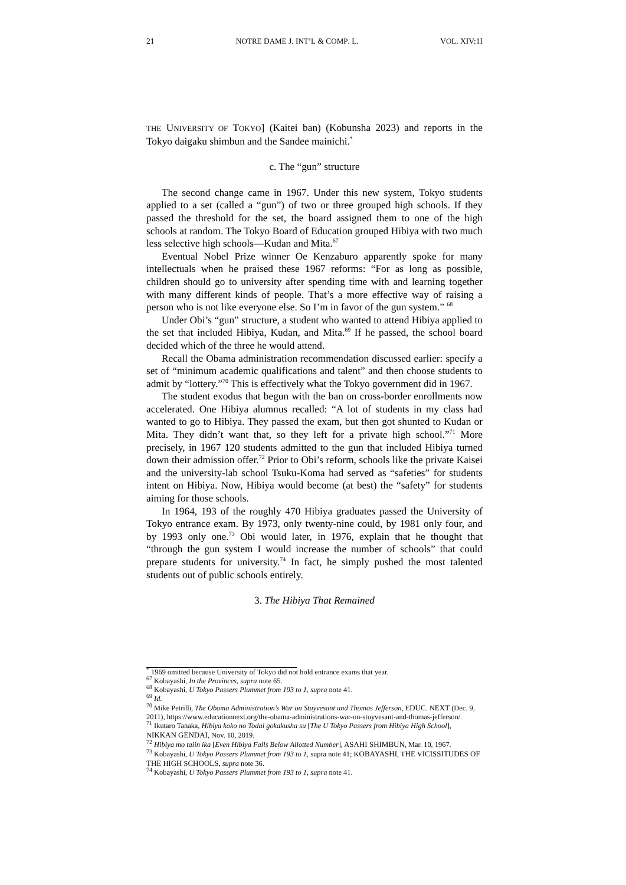21 NOTRE DAME J. INT’L & COMP. L. VOL. XIV:1I
THE UNIVERSITY OF TOKYO] (Kaitei ban) (Kobunsha 2023) and reports in the Tokyo daigaku shimbun and the Sandee mainichi.<sup>*</sup>
c. The “gun” structure
The second change came in 1967. Under this new system, Tokyo students applied to a set (called a “gun”) of two or three grouped high schools. If they passed the threshold for the set, the board assigned them to one of the high schools at random. The Tokyo Board of Education grouped Hibiya with two much less selective high schools—Kudan and Mita.<sup>67</sup>
Eventual Nobel Prize winner Oe Kenzaburo apparently spoke for many intellectuals when he praised these 1967 reforms: “For as long as possible, children should go to university after spending time with and learning together with many different kinds of people. That’s a more effective way of raising a person who is not like everyone else. So I’m in favor of the gun system.” <sup>68</sup>
Under Obi’s “gun” structure, a student who wanted to attend Hibiya applied to the set that included Hibiya, Kudan, and Mita.<sup>69</sup> If he passed, the school board decided which of the three he would attend.
Recall the Obama administration recommendation discussed earlier: specify a set of “minimum academic qualifications and talent” and then choose students to admit by “lottery.”<sup>70</sup> This is effectively what the Tokyo government did in 1967.
The student exodus that begun with the ban on cross-border enrollments now accelerated. One Hibiya alumnus recalled: “A lot of students in my class had wanted to go to Hibiya. They passed the exam, but then got shunted to Kudan or Mita. They didn’t want that, so they left for a private high school.”<sup>71</sup> More precisely, in 1967 120 students admitted to the gun that included Hibiya turned down their admission offer.<sup>72</sup> Prior to Obi’s reform, schools like the private Kaisei and the university-lab school Tsuku-Koma had served as “safeties” for students intent on Hibiya. Now, Hibiya would become (at best) the “safety” for students aiming for those schools.
In 1964, 193 of the roughly 470 Hibiya graduates passed the University of Tokyo entrance exam. By 1973, only twenty-nine could, by 1981 only four, and by 1993 only one.<sup>73</sup> Obi would later, in 1976, explain that he thought that “through the gun system I would increase the number of schools” that could prepare students for university.<sup>74</sup> In fact, he simply pushed the most talented students out of public schools entirely.
3. The Hibiya That Remained
<sup>*</sup> 1969 omitted because University of Tokyo did not hold entrance exams that year.
<sup>67</sup> Kobayashi, In the Provinces, supra note 65.
<sup>68</sup> Kobayashi, U Tokyo Passers Plummet from 193 to 1, supra note 41.
<sup>69</sup> Id.
<sup>70</sup> Mike Petrilli, The Obama Administration’s War on Stuyvesant and Thomas Jefferson, EDUC. NEXT (Dec. 9, 2011), https://www.educationnext.org/the-obama-administrations-war-on-stuyvesant-and-thomas-jefferson/.
<sup>71</sup> Ikutaro Tanaka, Hibiya koko no Todai gokakusha su [The U Tokyo Passers from Hibiya High School], NIKKAN GENDAI, Nov. 10, 2019.
<sup>72</sup> Hibiya mo taiin ika [Even Hibiya Falls Below Allotted Number], ASAHI SHIMBUN, Mar. 10, 1967.
<sup>73</sup> Kobayashi, U Tokyo Passers Plummet from 193 to 1, supra note 41; KOBAYASHI, THE VICISSITUDES OF THE HIGH SCHOOLS, supra note 36.
<sup>74</sup> Kobayashi, U Tokyo Passers Plummet from 193 to 1, supra note 41.